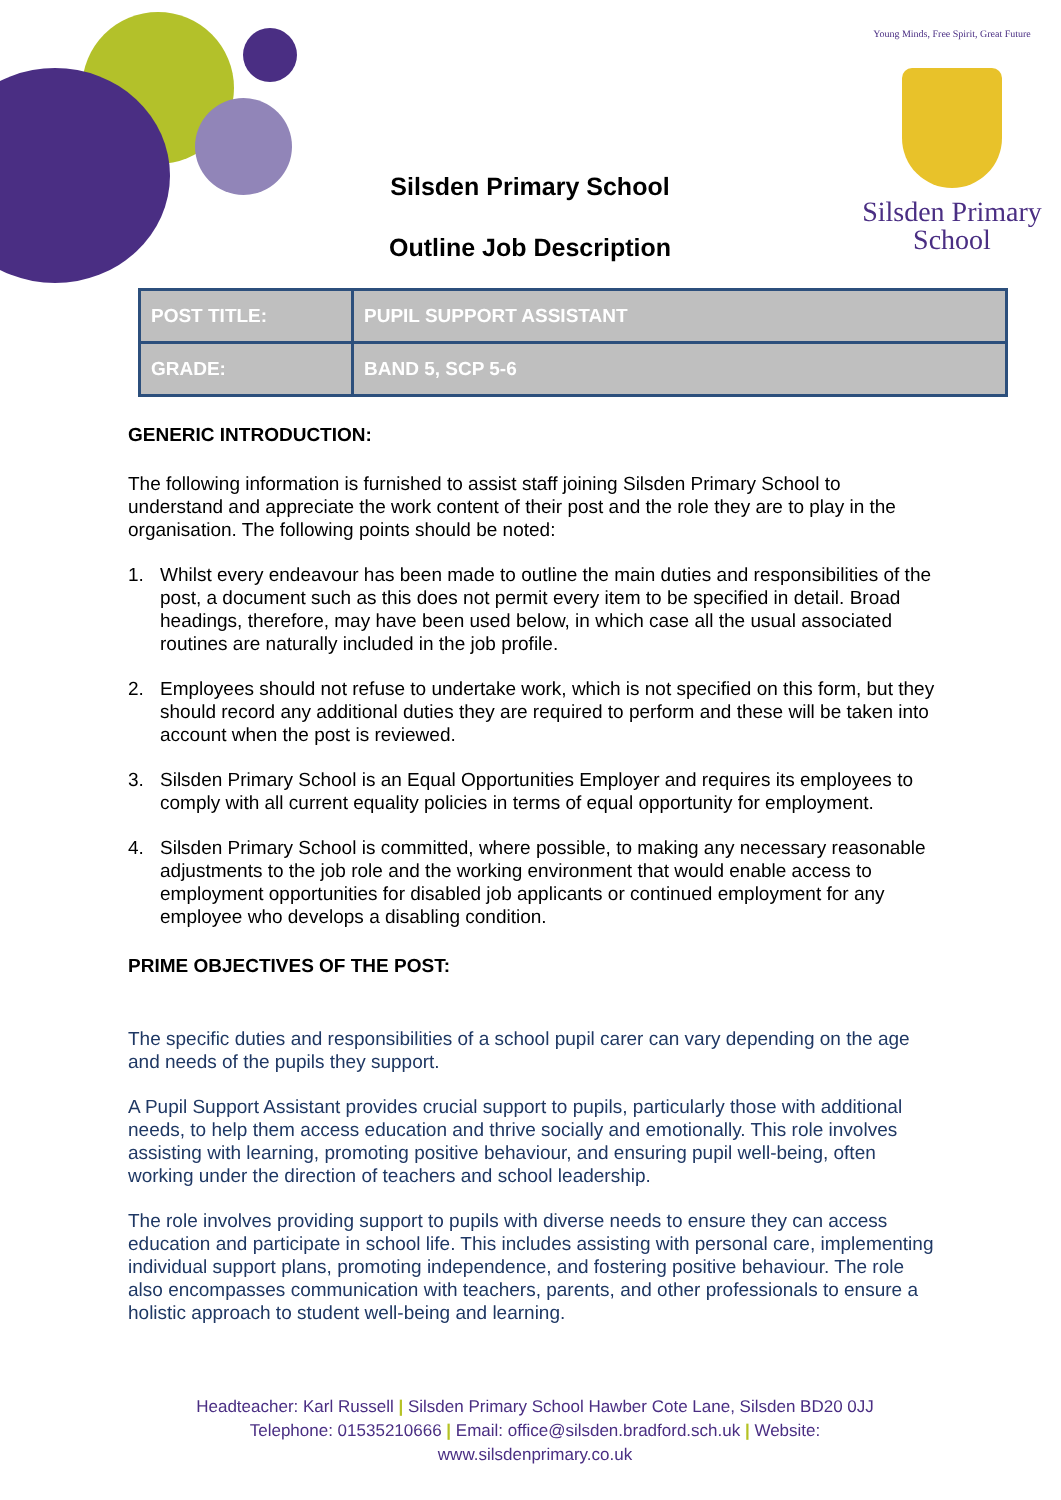Young Minds, Free Spirit, Great Future
Silsden Primary
School
Silsden Primary School
Outline Job Description
| POST TITLE: | PUPIL SUPPORT ASSISTANT |
| GRADE: | BAND 5, SCP 5-6 |
GENERIC INTRODUCTION:
The following information is furnished to assist staff joining Silsden Primary School to understand and appreciate the work content of their post and the role they are to play in the organisation. The following points should be noted:
1. Whilst every endeavour has been made to outline the main duties and responsibilities of the post, a document such as this does not permit every item to be specified in detail. Broad headings, therefore, may have been used below, in which case all the usual associated routines are naturally included in the job profile.
2. Employees should not refuse to undertake work, which is not specified on this form, but they should record any additional duties they are required to perform and these will be taken into account when the post is reviewed.
3. Silsden Primary School is an Equal Opportunities Employer and requires its employees to comply with all current equality policies in terms of equal opportunity for employment.
4. Silsden Primary School is committed, where possible, to making any necessary reasonable adjustments to the job role and the working environment that would enable access to employment opportunities for disabled job applicants or continued employment for any employee who develops a disabling condition.
PRIME OBJECTIVES OF THE POST:
The specific duties and responsibilities of a school pupil carer can vary depending on the age and needs of the pupils they support.
A Pupil Support Assistant provides crucial support to pupils, particularly those with additional needs, to help them access education and thrive socially and emotionally. This role involves assisting with learning, promoting positive behaviour, and ensuring pupil well-being, often working under the direction of teachers and school leadership.
The role involves providing support to pupils with diverse needs to ensure they can access education and participate in school life. This includes assisting with personal care, implementing individual support plans, promoting independence, and fostering positive behaviour. The role also encompasses communication with teachers, parents, and other professionals to ensure a holistic approach to student well-being and learning.
Headteacher: Karl Russell | Silsden Primary School Hawber Cote Lane, Silsden BD20 0JJ
Telephone: 01535210666 | Email: office@silsden.bradford.sch.uk | Website:
www.silsdenprimary.co.uk